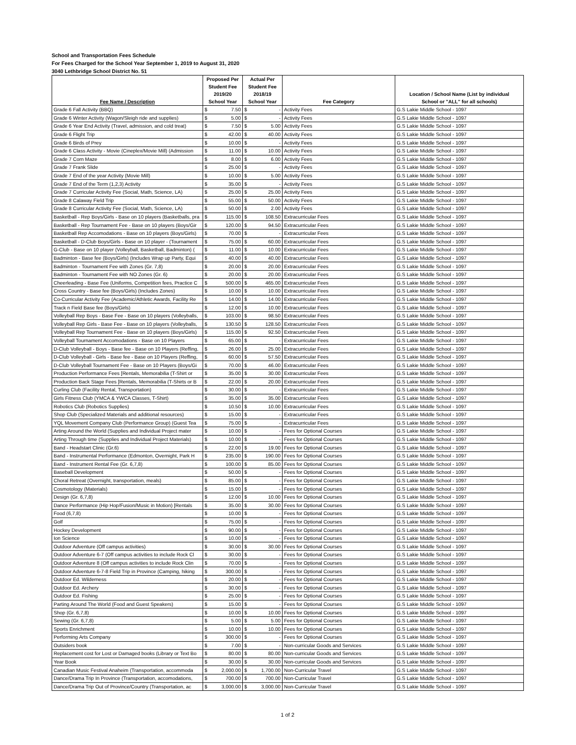School and Transportation Fees Schedule
For Fees Charged for the School Year September 1, 2019 to August 31, 2020
3040 Lethbridge School District No. 51
| Fee Name / Description | Proposed Per Student Fee 2019/20 School Year | | Actual Per Student Fee 2018/19 School Year | | Fee Category | Location / School Name (List by individual School or "ALL" for all schools) |
| --- | --- | --- | --- | --- | --- | --- |
| Grade 6 Fall Activity (BBQ) | $ | 7.50 | $ | - | Activity Fees | G.S Lakie Middle School - 1097 |
| Grade 6 Winter Activity (Wagon/Sleigh ride and supplies) | $ | 5.00 | $ | - | Activity Fees | G.S Lakie Middle School - 1097 |
| Grade 6 Year End Activity (Travel, admission, and cold treat) | $ | 7.50 | $ | 5.00 | Activity Fees | G.S Lakie Middle School - 1097 |
| Grade 6 Flight Trip | $ | 42.00 | $ | 40.00 | Activity Fees | G.S Lakie Middle School - 1097 |
| Grade 6 Birds of Prey | $ | 10.00 | $ | - | Activity Fees | G.S Lakie Middle School - 1097 |
| Grade 6 Class Activity - Movie (Cineplex/Movie Mill) (Admission | $ | 11.00 | $ | 10.00 | Activity Fees | G.S Lakie Middle School - 1097 |
| Grade 7 Corn Maze | $ | 8.00 | $ | 6.00 | Activity Fees | G.S Lakie Middle School - 1097 |
| Grade 7 Frank Slide | $ | 25.00 | $ | - | Activity Fees | G.S Lakie Middle School - 1097 |
| Grade 7 End of the year Activity (Movie Mill) | $ | 10.00 | $ | 5.00 | Activity Fees | G.S Lakie Middle School - 1097 |
| Grade 7 End of the Term (1,2,3) Activity | $ | 35.00 | $ | - | Activity Fees | G.S Lakie Middle School - 1097 |
| Grade 7 Curricular Activity Fee (Social, Math, Science, LA) | $ | 25.00 | $ | 25.00 | Activity Fees | G.S Lakie Middle School - 1097 |
| Grade 8 Calaway Field Trip | $ | 55.00 | $ | 50.00 | Activity Fees | G.S Lakie Middle School - 1097 |
| Grade 8 Curricular Activity Fee (Social, Math, Science, LA) | $ | 50.00 | $ | 2.00 | Activity Fees | G.S Lakie Middle School - 1097 |
| Basketball - Rep Boys/Girls - Base on 10 players (Basketballs, pra | $ | 115.00 | $ | 108.50 | Extracurricular Fees | G.S Lakie Middle School - 1097 |
| Basketball - Rep Tournament Fee - Base on 10 players (Boys/Gir | $ | 120.00 | $ | 94.50 | Extracurricular Fees | G.S Lakie Middle School - 1097 |
| Basketball Rep Accomodations - Base on 10 players (Boys/Girls) | $ | 70.00 | $ | - | Extracurricular Fees | G.S Lakie Middle School - 1097 |
| Basketball - D-Club Boys/Girls - Base on 10 player - (Tournament | $ | 75.00 | $ | 60.00 | Extracurricular Fees | G.S Lakie Middle School - 1097 |
| G-Club - Base on 10 player (Volleyball, Basketball, Badminton) ( | $ | 11.00 | $ | 10.00 | Extracurricular Fees | G.S Lakie Middle School - 1097 |
| Badminton - Base fee (Boys/Girls) (Includes Wrap up Party, Equi | $ | 40.00 | $ | 40.00 | Extracurricular Fees | G.S Lakie Middle School - 1097 |
| Badminton - Tournament Fee with Zones (Gr. 7,8) | $ | 20.00 | $ | 20.00 | Extracurricular Fees | G.S Lakie Middle School - 1097 |
| Badminton - Tournament Fee with NO Zones (Gr. 6) | $ | 20.00 | $ | 20.00 | Extracurricular Fees | G.S Lakie Middle School - 1097 |
| Cheerleading - Base Fee (Uniforms, Competition fees, Practice C | $ | 500.00 | $ | 465.00 | Extracurricular Fees | G.S Lakie Middle School - 1097 |
| Cross Country - Base fee (Boys/Girls) (Includes Zones) | $ | 10.00 | $ | 10.00 | Extracurricular Fees | G.S Lakie Middle School - 1097 |
| Co-Curricular Activity Fee (Academic/Athletic Awards, Facility Re | $ | 14.00 | $ | 14.00 | Extracurricular Fees | G.S Lakie Middle School - 1097 |
| Track n Field Base fee (Boys/Girls) | $ | 12.00 | $ | 10.00 | Extracurricular Fees | G.S Lakie Middle School - 1097 |
| Volleyball Rep Boys - Base Fee - Base on 10 players (Volleyballs, | $ | 103.00 | $ | 98.50 | Extracurricular Fees | G.S Lakie Middle School - 1097 |
| Volleyball Rep Girls - Base Fee - Base on 10 players (Volleyballs, | $ | 130.50 | $ | 128.50 | Extracurricular Fees | G.S Lakie Middle School - 1097 |
| Volleyball Rep Tournament Fee - Base on 10 players (Boys/Girls) | $ | 115.00 | $ | 92.50 | Extracurricular Fees | G.S Lakie Middle School - 1097 |
| Volleyball Tournament Accomodations - Base on 10 Players | $ | 65.00 | $ | - | Extracurricular Fees | G.S Lakie Middle School - 1097 |
| D-Club Volleyball - Boys - Base fee - Base on 10 Players (Reffing, | $ | 26.00 | $ | 25.00 | Extracurricular Fees | G.S Lakie Middle School - 1097 |
| D-Club Volleyball - Girls - Base fee - Base on 10 Players (Reffing, | $ | 60.00 | $ | 57.50 | Extracurricular Fees | G.S Lakie Middle School - 1097 |
| D-Club Volleyball Tournament Fee - Base on 10 Players (Boys/Gi | $ | 70.00 | $ | 46.00 | Extracurricular Fees | G.S Lakie Middle School - 1097 |
| Production Performance Fees [Rentals, Memorabilia (T-Shirt or | $ | 35.00 | $ | 30.00 | Extracurricular Fees | G.S Lakie Middle School - 1097 |
| Production Back Stage Fees [Rentals, Memorabilia (T-Shirts or B | $ | 22.00 | $ | 20.00 | Extracurricular Fees | G.S Lakie Middle School - 1097 |
| Curling Club (Facility Rental, Transportation) | $ | 30.00 | $ | - | Extracurricular Fees | G.S Lakie Middle School - 1097 |
| Girls Fitness Club (YMCA & YWCA Classes, T-Shirt) | $ | 35.00 | $ | 35.00 | Extracurricular Fees | G.S Lakie Middle School - 1097 |
| Robotics Club (Robotics Supplies) | $ | 10.50 | $ | 10.00 | Extracurricular Fees | G.S Lakie Middle School - 1097 |
| Shop Club (Specialized Materials and additional resources) | $ | 15.00 | $ | - | Extracurricular Fees | G.S Lakie Middle School - 1097 |
| YQL Movement Company Club (Performance Group) (Guest Tea | $ | 75.00 | $ | - | Extracurricular Fees | G.S Lakie Middle School - 1097 |
| Arting Around the World (Supplies and Individual Project mater | $ | 10.00 | $ | - | Fees for Optional Courses | G.S Lakie Middle School - 1097 |
| Arting Through time (Supplies and Individual Project Materials) | $ | 10.00 | $ | - | Fees for Optional Courses | G.S Lakie Middle School - 1097 |
| Band - Headstart Clinic (Gr.6) | $ | 22.00 | $ | 19.00 | Fees for Optional Courses | G.S Lakie Middle School - 1097 |
| Band - Instrumental Performance (Edmonton, Overnight, Park H | $ | 235.00 | $ | 190.00 | Fees for Optional Courses | G.S Lakie Middle School - 1097 |
| Band - Instrument Rental Fee (Gr. 6,7,8) | $ | 100.00 | $ | 85.00 | Fees for Optional Courses | G.S Lakie Middle School - 1097 |
| Baseball Development | $ | 50.00 | $ | - | Fees for Optional Courses | G.S Lakie Middle School - 1097 |
| Choral Retreat (Overnight, transportation, meals) | $ | 85.00 | $ | - | Fees for Optional Courses | G.S Lakie Middle School - 1097 |
| Cosmotology (Materials) | $ | 15.00 | $ | - | Fees for Optional Courses | G.S Lakie Middle School - 1097 |
| Design (Gr. 6,7,8) | $ | 12.00 | $ | 10.00 | Fees for Optional Courses | G.S Lakie Middle School - 1097 |
| Dance Performance (Hip Hop/Fusion/Music in Motion) [Rentals | $ | 35.00 | $ | 30.00 | Fees for Optional Courses | G.S Lakie Middle School - 1097 |
| Food (6,7,8) | $ | 10.00 | $ | - | Fees for Optional Courses | G.S Lakie Middle School - 1097 |
| Golf | $ | 75.00 | $ | - | Fees for Optional Courses | G.S Lakie Middle School - 1097 |
| Hockey Development | $ | 90.00 | $ | - | Fees for Optional Courses | G.S Lakie Middle School - 1097 |
| Ion Science | $ | 10.00 | $ | - | Fees for Optional Courses | G.S Lakie Middle School - 1097 |
| Outdoor Adventure (Off campus activities) | $ | 30.00 | $ | 30.00 | Fees for Optional Courses | G.S Lakie Middle School - 1097 |
| Outdoor Adventure 6-7 (Off campus activities to include Rock Cl | $ | 30.00 | $ | - | Fees for Optional Courses | G.S Lakie Middle School - 1097 |
| Outdoor Adventure 8 (Off campus activities to include Rock Clin | $ | 70.00 | $ | - | Fees for Optional Courses | G.S Lakie Middle School - 1097 |
| Outdoor Adventure 6-7-8 Field Trip in Province (Camping, hiking | $ | 300.00 | $ | - | Fees for Optional Courses | G.S Lakie Middle School - 1097 |
| Outdoor Ed. Wilderness | $ | 20.00 | $ | - | Fees for Optional Courses | G.S Lakie Middle School - 1097 |
| Outdoor Ed. Archery | $ | 30.00 | $ | - | Fees for Optional Courses | G.S Lakie Middle School - 1097 |
| Outdoor Ed. Fishing | $ | 25.00 | $ | - | Fees for Optional Courses | G.S Lakie Middle School - 1097 |
| Parting Around The World (Food and Guest Speakers) | $ | 15.00 | $ | - | Fees for Optional Courses | G.S Lakie Middle School - 1097 |
| Shop (Gr. 6,7,8) | $ | 10.00 | $ | 10.00 | Fees for Optional Courses | G.S Lakie Middle School - 1097 |
| Sewing (Gr. 6,7,8) | $ | 5.00 | $ | 5.00 | Fees for Optional Courses | G.S Lakie Middle School - 1097 |
| Sports Enrichment | $ | 10.00 | $ | 10.00 | Fees for Optional Courses | G.S Lakie Middle School - 1097 |
| Performing Arts Company | $ | 300.00 | $ | - | Fees for Optional Courses | G.S Lakie Middle School - 1097 |
| Outsiders book | $ | 7.00 | $ | - | Non-curricular Goods and Services | G.S Lakie Middle School - 1097 |
| Replacement cost for Lost or Damaged books (Library or Text Bo | $ | 80.00 | $ | 80.00 | Non-curricular Goods and Services | G.S Lakie Middle School - 1097 |
| Year Book | $ | 30.00 | $ | 30.00 | Non-curricular Goods and Services | G.S Lakie Middle School - 1097 |
| Canadian Music Festival Anaheim (Transportation, accommoda | $ | 2,000.00 | $ | 1,700.00 | Non-Curricular Travel | G.S Lakie Middle School - 1097 |
| Dance/Drama Trip In Province (Transportation, accomodations, | $ | 700.00 | $ | 700.00 | Non-Curricular Travel | G.S Lakie Middle School - 1097 |
| Dance/Drama Trip Out of Province/Country (Transportation, ac | $ | 3,000.00 | $ | 3,000.00 | Non-Curricular Travel | G.S Lakie Middle School - 1097 |
1 of 2